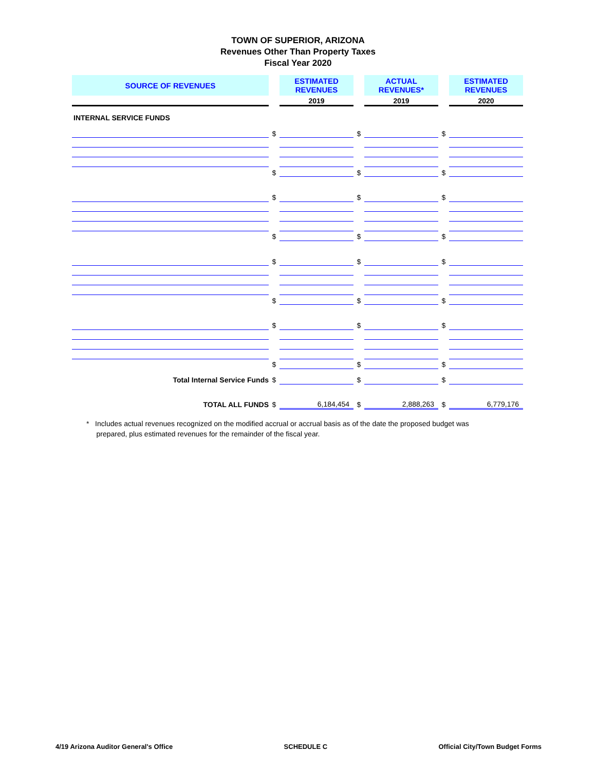TOWN OF SUPERIOR, ARIZONA
Revenues Other Than Property Taxes
Fiscal Year 2020
| SOURCE OF REVENUES | | ESTIMATED REVENUES | | ACTUAL REVENUES* | | ESTIMATED REVENUES |
| | | 2019 | | 2019 | | 2020 |
| INTERNAL SERVICE FUNDS | | | | | | |
| | $ | | $ | | $ | |
| | $ | | $ | | $ | |
| | $ | | $ | | $ | |
| | $ | | $ | | $ | |
| | $ | | $ | | $ | |
| | $ | | $ | | $ | |
| | $ | | $ | | $ | |
| | $ | | $ | | $ | |
| Total Internal Service Funds | $ | | $ | | $ | |
| TOTAL ALL FUNDS | $ | 6,184,454 | $ | 2,888,263 | $ | 6,779,176 |
* Includes actual revenues recognized on the modified accrual or accrual basis as of the date the proposed budget was
prepared, plus estimated revenues for the remainder of the fiscal year.
4/19 Arizona Auditor General's Office SCHEDULE C Official City/Town Budget Forms